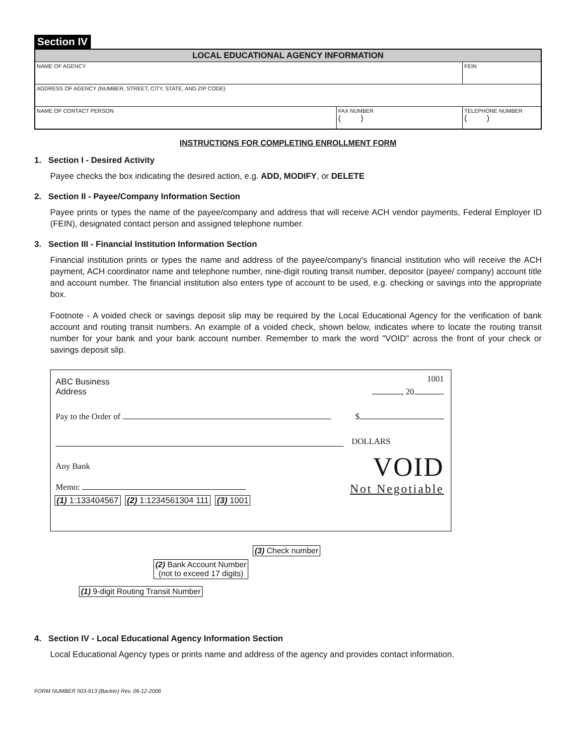Section IV
| LOCAL EDUCATIONAL AGENCY INFORMATION | | |
| --- | --- | --- |
| NAME OF AGENCY | | FEIN |
| ADDRESS OF AGENCY (NUMBER, STREET, CITY, STATE, AND ZIP CODE) | | |
| NAME OF CONTACT PERSON | FAX NUMBER ( ) | TELEPHONE NUMBER ( ) |
INSTRUCTIONS FOR COMPLETING ENROLLMENT FORM
1. Section I - Desired Activity
Payee checks the box indicating the desired action, e.g. ADD, MODIFY, or DELETE
2. Section II - Payee/Company Information Section
Payee prints or types the name of the payee/company and address that will receive ACH vendor payments, Federal Employer ID (FEIN), designated contact person and assigned telephone number.
3. Section III - Financial Institution Information Section
Financial institution prints or types the name and address of the payee/company's financial institution who will receive the ACH payment, ACH coordinator name and telephone number, nine-digit routing transit number, depositor (payee/ company) account title and account number. The financial institution also enters type of account to be used, e.g. checking or savings into the appropriate box.
Footnote - A voided check or savings deposit slip may be required by the Local Educational Agency for the verification of bank account and routing transit numbers. An example of a voided check, shown below, indicates where to locate the routing transit number for your bank and your bank account number. Remember to mark the word "VOID" across the front of your check or savings deposit slip.
ABC Business 1001
Address , 20
Pay to the Order of $
DOLLARS
Any Bank VOID
Memo: Not Negotiable
(1) 1:133404567 (2) 1:1234561304 111 (3) 1001
(3) Check number
(2) Bank Account Number
(not to exceed 17 digits)
(1) 9-digit Routing Transit Number
4. Section IV - Local Educational Agency Information Section
Local Educational Agency types or prints name and address of the agency and provides contact information.
FORM NUMBER 503-913 (Backer) Rev. 06-12-2006